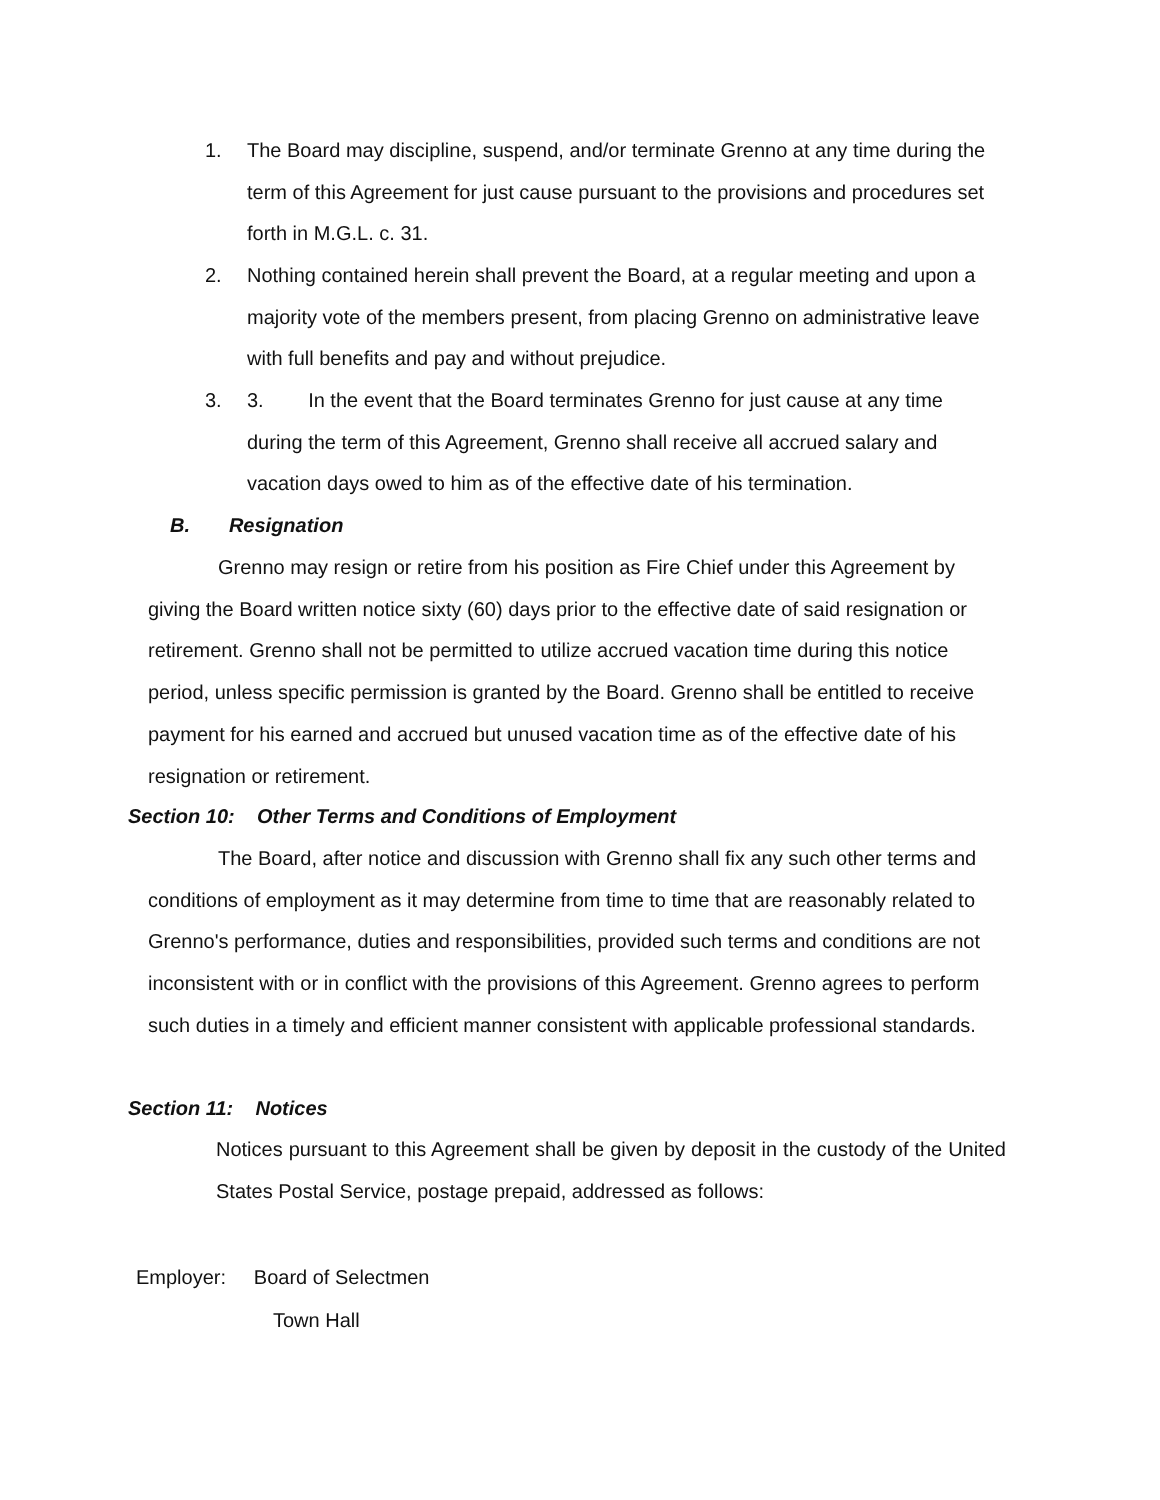1. The Board may discipline, suspend, and/or terminate Grenno at any time during the term of this Agreement for just cause pursuant to the provisions and procedures set forth in M.G.L. c. 31.
2. Nothing contained herein shall prevent the Board, at a regular meeting and upon a majority vote of the members present, from placing Grenno on administrative leave with full benefits and pay and without prejudice.
3. 3. In the event that the Board terminates Grenno for just cause at any time during the term of this Agreement, Grenno shall receive all accrued salary and vacation days owed to him as of the effective date of his termination.
B. Resignation
Grenno may resign or retire from his position as Fire Chief under this Agreement by giving the Board written notice sixty (60) days prior to the effective date of said resignation or retirement. Grenno shall not be permitted to utilize accrued vacation time during this notice period, unless specific permission is granted by the Board. Grenno shall be entitled to receive payment for his earned and accrued but unused vacation time as of the effective date of his resignation or retirement.
Section 10: Other Terms and Conditions of Employment
The Board, after notice and discussion with Grenno shall fix any such other terms and conditions of employment as it may determine from time to time that are reasonably related to Grenno's performance, duties and responsibilities, provided such terms and conditions are not inconsistent with or in conflict with the provisions of this Agreement. Grenno agrees to perform such duties in a timely and efficient manner consistent with applicable professional standards.
Section 11: Notices
Notices pursuant to this Agreement shall be given by deposit in the custody of the United States Postal Service, postage prepaid, addressed as follows:
Employer: Board of Selectmen
Town Hall